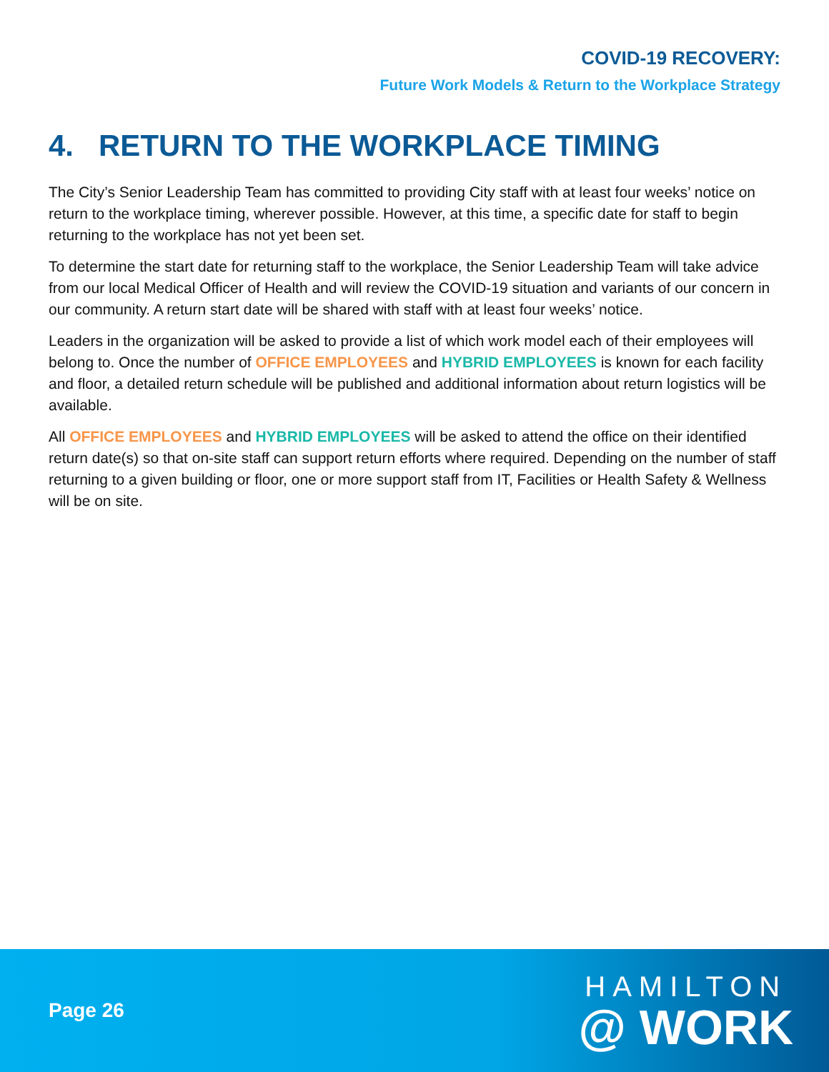COVID-19 RECOVERY:
Future Work Models & Return to the Workplace Strategy
4. RETURN TO THE WORKPLACE TIMING
The City’s Senior Leadership Team has committed to providing City staff with at least four weeks’ notice on return to the workplace timing, wherever possible. However, at this time, a specific date for staff to begin returning to the workplace has not yet been set.
To determine the start date for returning staff to the workplace, the Senior Leadership Team will take advice from our local Medical Officer of Health and will review the COVID-19 situation and variants of our concern in our community. A return start date will be shared with staff with at least four weeks’ notice.
Leaders in the organization will be asked to provide a list of which work model each of their employees will belong to. Once the number of OFFICE EMPLOYEES and HYBRID EMPLOYEES is known for each facility and floor, a detailed return schedule will be published and additional information about return logistics will be available.
All OFFICE EMPLOYEES and HYBRID EMPLOYEES will be asked to attend the office on their identified return date(s) so that on-site staff can support return efforts where required. Depending on the number of staff returning to a given building or floor, one or more support staff from IT, Facilities or Health Safety & Wellness will be on site.
Page 26
HAMILTON
@ WORK